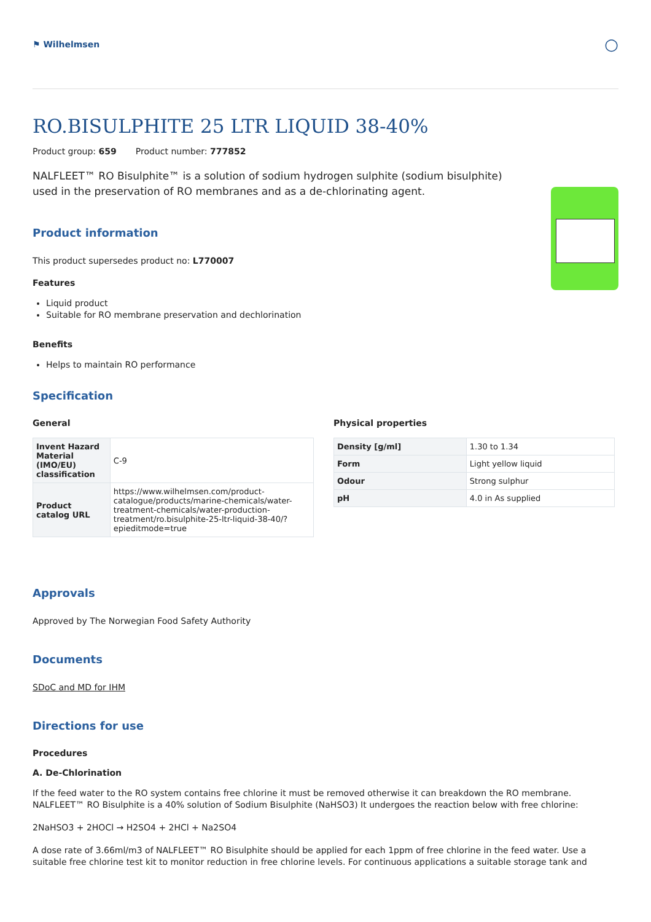⚑ Wilhelmsen ○
RO.BISULPHITE 25 LTR LIQUID 38-40%
Product group: 659 Product number: 777852
NALFLEET™ RO Bisulphite™ is a solution of sodium hydrogen sulphite (sodium bisulphite) used in the preservation of RO membranes and as a de-chlorinating agent.
Product information
This product supersedes product no: L770007
Features
Liquid product
Suitable for RO membrane preservation and dechlorination
Benefits
Helps to maintain RO performance
Specification
General
| Invent Hazard Material (IMO/EU) classification | C-9 |
| Product catalog URL | https://www.wilhelmsen.com/product-catalogue/products/marine-chemicals/water-treatment-chemicals/water-production-treatment/ro.bisulphite-25-ltr-liquid-38-40/?epieditmode=true |
Physical properties
| Density [g/ml] | 1.30 to 1.34 |
| Form | Light yellow liquid |
| Odour | Strong sulphur |
| pH | 4.0 in As supplied |
Approvals
Approved by The Norwegian Food Safety Authority
Documents
SDoC and MD for IHM
Directions for use
Procedures
A. De-Chlorination
If the feed water to the RO system contains free chlorine it must be removed otherwise it can breakdown the RO membrane. NALFLEET™ RO Bisulphite is a 40% solution of Sodium Bisulphite (NaHSO3) It undergoes the reaction below with free chlorine:
2NaHSO3 + 2HOCl → H2SO4 + 2HCl + Na2SO4
A dose rate of 3.66ml/m3 of NALFLEET™ RO Bisulphite should be applied for each 1ppm of free chlorine in the feed water. Use a suitable free chlorine test kit to monitor reduction in free chlorine levels. For continuous applications a suitable storage tank and